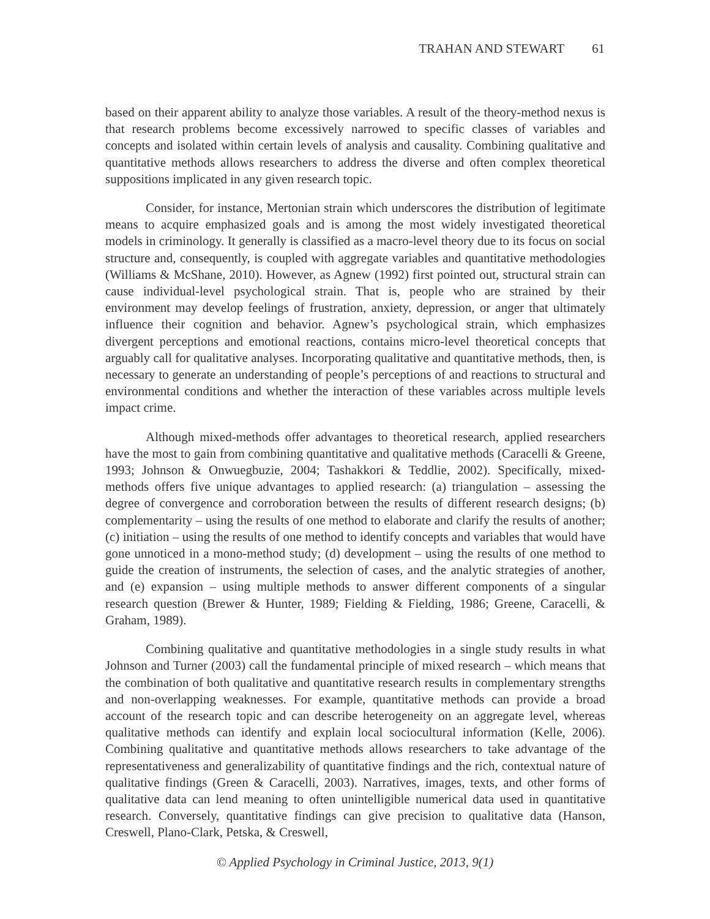TRAHAN AND STEWART 61
based on their apparent ability to analyze those variables. A result of the theory-method nexus is that research problems become excessively narrowed to specific classes of variables and concepts and isolated within certain levels of analysis and causality. Combining qualitative and quantitative methods allows researchers to address the diverse and often complex theoretical suppositions implicated in any given research topic.
Consider, for instance, Mertonian strain which underscores the distribution of legitimate means to acquire emphasized goals and is among the most widely investigated theoretical models in criminology. It generally is classified as a macro-level theory due to its focus on social structure and, consequently, is coupled with aggregate variables and quantitative methodologies (Williams & McShane, 2010). However, as Agnew (1992) first pointed out, structural strain can cause individual-level psychological strain. That is, people who are strained by their environment may develop feelings of frustration, anxiety, depression, or anger that ultimately influence their cognition and behavior. Agnew’s psychological strain, which emphasizes divergent perceptions and emotional reactions, contains micro-level theoretical concepts that arguably call for qualitative analyses. Incorporating qualitative and quantitative methods, then, is necessary to generate an understanding of people’s perceptions of and reactions to structural and environmental conditions and whether the interaction of these variables across multiple levels impact crime.
Although mixed-methods offer advantages to theoretical research, applied researchers have the most to gain from combining quantitative and qualitative methods (Caracelli & Greene, 1993; Johnson & Onwuegbuzie, 2004; Tashakkori & Teddlie, 2002). Specifically, mixed-methods offers five unique advantages to applied research: (a) triangulation – assessing the degree of convergence and corroboration between the results of different research designs; (b) complementarity – using the results of one method to elaborate and clarify the results of another; (c) initiation – using the results of one method to identify concepts and variables that would have gone unnoticed in a mono-method study; (d) development – using the results of one method to guide the creation of instruments, the selection of cases, and the analytic strategies of another, and (e) expansion – using multiple methods to answer different components of a singular research question (Brewer & Hunter, 1989; Fielding & Fielding, 1986; Greene, Caracelli, & Graham, 1989).
Combining qualitative and quantitative methodologies in a single study results in what Johnson and Turner (2003) call the fundamental principle of mixed research – which means that the combination of both qualitative and quantitative research results in complementary strengths and non-overlapping weaknesses. For example, quantitative methods can provide a broad account of the research topic and can describe heterogeneity on an aggregate level, whereas qualitative methods can identify and explain local sociocultural information (Kelle, 2006). Combining qualitative and quantitative methods allows researchers to take advantage of the representativeness and generalizability of quantitative findings and the rich, contextual nature of qualitative findings (Green & Caracelli, 2003). Narratives, images, texts, and other forms of qualitative data can lend meaning to often unintelligible numerical data used in quantitative research. Conversely, quantitative findings can give precision to qualitative data (Hanson, Creswell, Plano-Clark, Petska, & Creswell,
© Applied Psychology in Criminal Justice, 2013, 9(1)